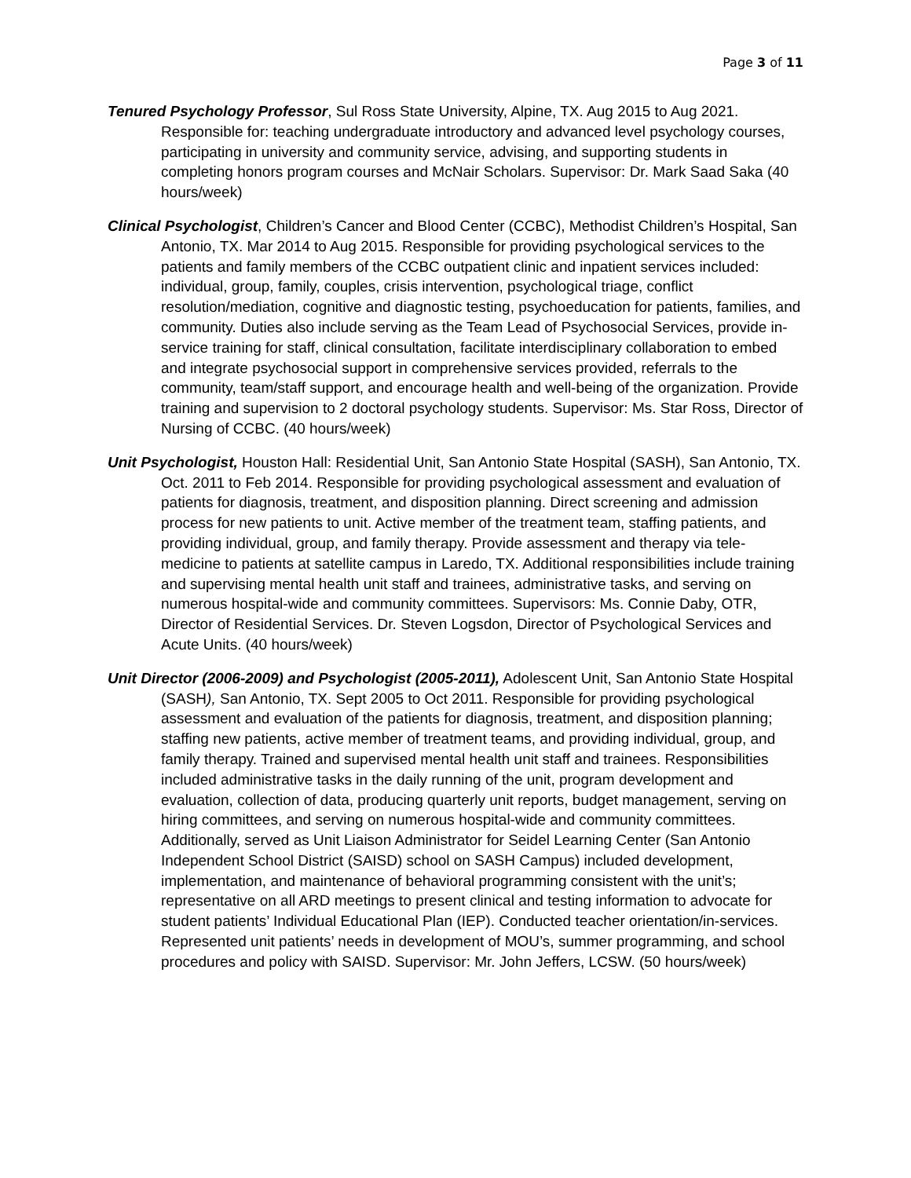Page 3 of 11
Tenured Psychology Professor, Sul Ross State University, Alpine, TX. Aug 2015 to Aug 2021. Responsible for: teaching undergraduate introductory and advanced level psychology courses, participating in university and community service, advising, and supporting students in completing honors program courses and McNair Scholars. Supervisor: Dr. Mark Saad Saka (40 hours/week)
Clinical Psychologist, Children’s Cancer and Blood Center (CCBC), Methodist Children’s Hospital, San Antonio, TX. Mar 2014 to Aug 2015. Responsible for providing psychological services to the patients and family members of the CCBC outpatient clinic and inpatient services included: individual, group, family, couples, crisis intervention, psychological triage, conflict resolution/mediation, cognitive and diagnostic testing, psychoeducation for patients, families, and community. Duties also include serving as the Team Lead of Psychosocial Services, provide in-service training for staff, clinical consultation, facilitate interdisciplinary collaboration to embed and integrate psychosocial support in comprehensive services provided, referrals to the community, team/staff support, and encourage health and well-being of the organization. Provide training and supervision to 2 doctoral psychology students. Supervisor: Ms. Star Ross, Director of Nursing of CCBC. (40 hours/week)
Unit Psychologist, Houston Hall: Residential Unit, San Antonio State Hospital (SASH), San Antonio, TX. Oct. 2011 to Feb 2014. Responsible for providing psychological assessment and evaluation of patients for diagnosis, treatment, and disposition planning. Direct screening and admission process for new patients to unit. Active member of the treatment team, staffing patients, and providing individual, group, and family therapy. Provide assessment and therapy via tele-medicine to patients at satellite campus in Laredo, TX. Additional responsibilities include training and supervising mental health unit staff and trainees, administrative tasks, and serving on numerous hospital-wide and community committees. Supervisors: Ms. Connie Daby, OTR, Director of Residential Services. Dr. Steven Logsdon, Director of Psychological Services and Acute Units. (40 hours/week)
Unit Director (2006-2009) and Psychologist (2005-2011), Adolescent Unit, San Antonio State Hospital (SASH), San Antonio, TX. Sept 2005 to Oct 2011. Responsible for providing psychological assessment and evaluation of the patients for diagnosis, treatment, and disposition planning; staffing new patients, active member of treatment teams, and providing individual, group, and family therapy. Trained and supervised mental health unit staff and trainees. Responsibilities included administrative tasks in the daily running of the unit, program development and evaluation, collection of data, producing quarterly unit reports, budget management, serving on hiring committees, and serving on numerous hospital-wide and community committees. Additionally, served as Unit Liaison Administrator for Seidel Learning Center (San Antonio Independent School District (SAISD) school on SASH Campus) included development, implementation, and maintenance of behavioral programming consistent with the unit’s; representative on all ARD meetings to present clinical and testing information to advocate for student patients’ Individual Educational Plan (IEP). Conducted teacher orientation/in-services. Represented unit patients’ needs in development of MOU’s, summer programming, and school procedures and policy with SAISD. Supervisor: Mr. John Jeffers, LCSW. (50 hours/week)